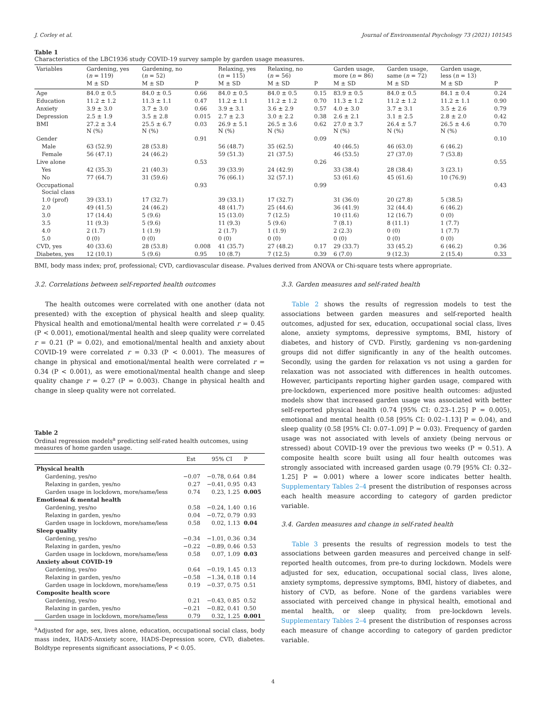J. Corley et al. Journal of Environmental Psychology 73 (2021) 101545
Table 1
Characteristics of the LBC1936 study COVID-19 survey sample by garden usage measures.
| Variables | Gardening, yes ( n = 119) | Gardening, no ( n = 52) | | Relaxing, yes ( n = 115) | Relaxing, no ( n = 56) | | Garden usage, more ( n = 86) | Garden usage, same ( n = 72) | Garden usage, less ( n = 13) | |
| --- | --- | --- | --- | --- | --- | --- | --- | --- | --- | --- |
| | M ± SD | M ± SD | P | M ± SD | M ± SD | P | M ± SD | M ± SD | M ± SD | P |
| Age | 84.0 ± 0.5 | 84.0 ± 0.5 | 0.66 | 84.0 ± 0.5 | 84.0 ± 0.5 | 0.15 | 83.9 ± 0.5 | 84.0 ± 0.5 | 84.1 ± 0.4 | 0.24 |
| Education | 11.2 ± 1.2 | 11.3 ± 1.1 | 0.47 | 11.2 ± 1.1 | 11.2 ± 1.2 | 0.70 | 11.3 ± 1.2 | 11.2 ± 1.2 | 11.2 ± 1.1 | 0.90 |
| Anxiety | 3.9 ± 3.0 | 3.7 ± 3.0 | 0.66 | 3.9 ± 3.1 | 3.6 ± 2.9 | 0.57 | 4.0 ± 3.0 | 3.7 ± 3.1 | 3.5 ± 2.6 | 0.79 |
| Depression | 2.5 ± 1.9 | 3.5 ± 2.8 | 0.015 | 2.7 ± 2.3 | 3.0 ± 2.2 | 0.38 | 2.6 ± 2.1 | 3.1 ± 2.5 | 2.8 ± 2.0 | 0.42 |
| BMI | 27.2 ± 3.4 N (%) | 25.5 ± 6.7 N (%) | 0.03 | 26.9 ± 5.1 N (%) | 26.5 ± 3.6 N (%) | 0.62 | 27.0 ± 3.7 N (%) | 26.4 ± 5.7 N (%) | 26.5 ± 4.6 N (%) | 0.70 |
| Gender | | | 0.91 | | | 0.09 | | | | 0.10 |
| Male | 63 (52.9) | 28 (53.8) | | 56 (48.7) | 35 (62.5) | | 40 (46.5) | 46 (63.0) | 6 (46.2) | |
| Female | 56 (47.1) | 24 (46.2) | | 59 (51.3) | 21 (37.5) | | 46 (53.5) | 27 (37.0) | 7 (53.8) | |
| Live alone | | | 0.53 | | | 0.26 | | | | 0.55 |
| Yes | 42 (35.3) | 21 (40.3) | | 39 (33.9) | 24 (42.9) | | 33 (38.4) | 28 (38.4) | 3 (23.1) | |
| No | 77 (64.7) | 31 (59.6) | | 76 (66.1) | 32 (57.1) | | 53 (61.6) | 45 (61.6) | 10 (76.9) | |
| Occupational Social class | | | 0.93 | | | 0.99 | | | | 0.43 |
| 1.0 (prof) | 39 (33.1) | 17 (32.7) | | 39 (33.1) | 17 (32.7) | | 31 (36.0) | 20 (27.8) | 5 (38.5) | |
| 2.0 | 49 (41.5) | 24 (46.2) | | 48 (41.7) | 25 (44.6) | | 36 (41.9) | 32 (44.4) | 6 (46.2) | |
| 3.0 | 17 (14.4) | 5 (9.6) | | 15 (13.0) | 7 (12.5) | | 10 (11.6) | 12 (16.7) | 0 (0) | |
| 3.5 | 11 (9.3) | 5 (9.6) | | 11 (9.3) | 5 (9.6) | | 7 (8.1) | 8 (11.1) | 1 (7.7) | |
| 4.0 | 2 (1.7) | 1 (1.9) | | 2 (1.7) | 1 (1.9) | | 2 (2.3) | 0 (0) | 1 (7.7) | |
| 5.0 | 0 (0) | 0 (0) | | 0 (0) | 0 (0) | | 0 (0) | 0 (0) | 0 (0) | |
| CVD, yes | 40 (33.6) | 28 (53.8) | 0.008 | 41 (35.7) | 27 (48.2) | 0.17 | 29 (33.7) | 33 (45.2) | 6 (46.2) | 0.36 |
| Diabetes, yes | 12 (10.1) | 5 (9.6) | 0.95 | 10 (8.7) | 7 (12.5) | 0.39 | 6 (7.0) | 9 (12.3) | 2 (15.4) | 0.33 |
BMI, body mass index; prof, professional; CVD, cardiovascular disease. P-values derived from ANOVA or Chi-square tests where appropriate.
3.2. Correlations between self-reported health outcomes
The health outcomes were correlated with one another (data not presented) with the exception of physical health and sleep quality. Physical health and emotional/mental health were correlated r = 0.45 (P < 0.001), emotional/mental health and sleep quality were correlated r = 0.21 (P = 0.02), and emotional/mental health and anxiety about COVID-19 were correlated r = 0.33 (P < 0.001). The measures of change in physical and emotional/mental health were correlated r = 0.34 (P < 0.001), as were emotional/mental health change and sleep quality change r = 0.27 (P = 0.003). Change in physical health and change in sleep quality were not correlated.
Table 2
Ordinal regression models<sup>a</sup> predicting self-rated health outcomes, using measures of home garden usage.
| | Est | 95% CI | P |
| --- | --- | --- | --- |
| Physical health | | | |
| Gardening, yes/no | −0.07 | −0.78, 0.64 | 0.84 |
| Relaxing in garden, yes/no | 0.27 | −0.41, 0.95 | 0.43 |
| Garden usage in lockdown, more/same/less | 0.74 | 0.23, 1.25 | 0.005 |
| Emotional & mental health | | | |
| Gardening, yes/no | 0.58 | −0.24, 1.40 | 0.16 |
| Relaxing in garden, yes/no | 0.04 | −0.72, 0.79 | 0.93 |
| Garden usage in lockdown, more/same/less | 0.58 | 0.02, 1.13 | 0.04 |
| Sleep quality | | | |
| Gardening, yes/no | −0.34 | −1.01, 0.36 | 0.34 |
| Relaxing in garden, yes/no | −0.22 | −0.89, 0.46 | 0.53 |
| Garden usage in lockdown, more/same/less | 0.58 | 0.07, 1.09 | 0.03 |
| Anxiety about COVID-19 | | | |
| Gardening, yes/no | 0.64 | −0.19, 1.45 | 0.13 |
| Relaxing in garden, yes/no | −0.58 | −1.34, 0.18 | 0.14 |
| Garden usage in lockdown, more/same/less | 0.19 | −0.37, 0.75 | 0.51 |
| Composite health score | | | |
| Gardening, yes/no | 0.21 | −0.43, 0.85 | 0.52 |
| Relaxing in garden, yes/no | −0.21 | −0.82, 0.41 | 0.50 |
| Garden usage in lockdown, more/same/less | 0.79 | 0.32, 1.25 | 0.001 |
<sup>a</sup> Adjusted for age, sex, lives alone, education, occupational social class, body mass index, HADS-Anxiety score, HADS-Depression score, CVD, diabetes. Boldtype represents significant associations, P < 0.05.
3.3. Garden measures and self-rated health
Table 2 shows the results of regression models to test the associations between garden measures and self-reported health outcomes, adjusted for sex, education, occupational social class, lives alone, anxiety symptoms, depressive symptoms, BMI, history of diabetes, and history of CVD. Firstly, gardening vs non-gardening groups did not differ significantly in any of the health outcomes. Secondly, using the garden for relaxation vs not using a garden for relaxation was not associated with differences in health outcomes. However, participants reporting higher garden usage, compared with pre-lockdown, experienced more positive health outcomes: adjusted models show that increased garden usage was associated with better self-reported physical health (0.74 [95% CI: 0.23–1.25] P = 0.005), emotional and mental health (0.58 [95% CI: 0.02–1.13] P = 0.04), and sleep quality (0.58 [95% CI: 0.07–1.09] P = 0.03). Frequency of garden usage was not associated with levels of anxiety (being nervous or stressed) about COVID-19 over the previous two weeks (P = 0.51). A composite health score built using all four health outcomes was strongly associated with increased garden usage (0.79 [95% CI: 0.32–1.25] P = 0.001) where a lower score indicates better health. Supplementary Tables 2–4 present the distribution of responses across each health measure according to category of garden predictor variable.
3.4. Garden measures and change in self-rated health
Table 3 presents the results of regression models to test the associations between garden measures and perceived change in self-reported health outcomes, from pre-to during lockdown. Models were adjusted for sex, education, occupational social class, lives alone, anxiety symptoms, depressive symptoms, BMI, history of diabetes, and history of CVD, as before. None of the gardens variables were associated with perceived change in physical health, emotional and mental health, or sleep quality, from pre-lockdown levels. Supplementary Tables 2–4 present the distribution of responses across each measure of change according to category of garden predictor variable.
4